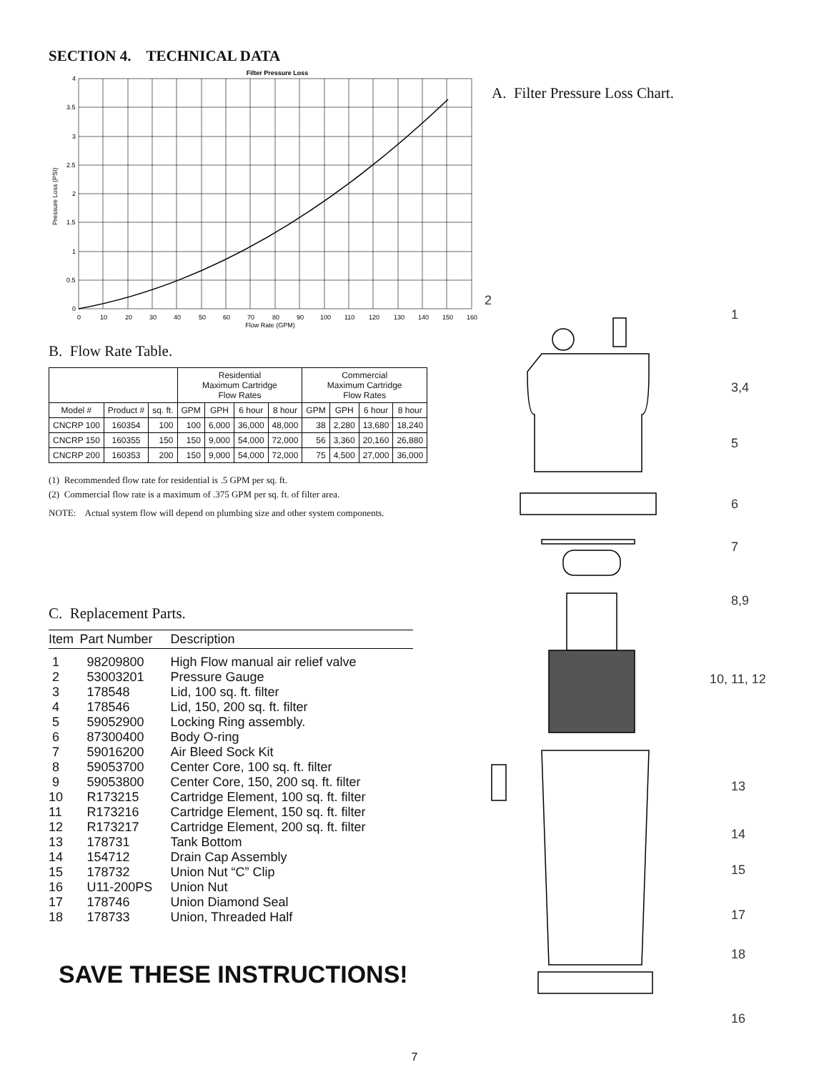SECTION 4. TECHNICAL DATA
Filter Pressure Loss
0
0.5
1
1.5
2
2.5
3
3.5
4
0
10
20
30
40
50
60
70
80
90
100
110
120
130
140
150
160
Flow Rate (GPM)
Pressure Loss (PSI)
B. Flow Rate Table.
| | | | Residential Maximum Cartridge Flow Rates | | | | Commercial Maximum Cartridge Flow Rates | | | |
| Model # | Product # | sq. ft. | GPM | GPH | 6 hour | 8 hour | GPM | GPH | 6 hour | 8 hour |
| CNCRP 100 | 160354 | 100 | 100 | 6,000 | 36,000 | 48,000 | 38 | 2,280 | 13,680 | 18,240 |
| CNCRP 150 | 160355 | 150 | 150 | 9,000 | 54,000 | 72,000 | 56 | 3,360 | 20,160 | 26,880 |
| CNCRP 200 | 160353 | 200 | 150 | 9,000 | 54,000 | 72,000 | 75 | 4,500 | 27,000 | 36,000 |
(1) Recommended flow rate for residential is .5 GPM per sq. ft.
(2) Commercial flow rate is a maximum of .375 GPM per sq. ft. of filter area.
NOTE: Actual system flow will depend on plumbing size and other system components.
C. Replacement Parts.
| Item | Part Number | Description |
| --- | --- | --- |
| 1 | 98209800 | High Flow manual air relief valve |
| 2 | 53003201 | Pressure Gauge |
| 3 | 178548 | Lid, 100 sq. ft. filter |
| 4 | 178546 | Lid, 150, 200 sq. ft. filter |
| 5 | 59052900 | Locking Ring assembly. |
| 6 | 87300400 | Body O-ring |
| 7 | 59016200 | Air Bleed Sock Kit |
| 8 | 59053700 | Center Core, 100 sq. ft. filter |
| 9 | 59053800 | Center Core, 150, 200 sq. ft. filter |
| 10 | R173215 | Cartridge Element, 100 sq. ft. filter |
| 11 | R173216 | Cartridge Element, 150 sq. ft. filter |
| 12 | R173217 | Cartridge Element, 200 sq. ft. filter |
| 13 | 178731 | Tank Bottom |
| 14 | 154712 | Drain Cap Assembly |
| 15 | 178732 | Union Nut “C” Clip |
| 16 | U11-200PS | Union Nut |
| 17 | 178746 | Union Diamond Seal |
| 18 | 178733 | Union, Threaded Half |
SAVE THESE INSTRUCTIONS!
A. Filter Pressure Loss Chart.
2
1
3,4
5
6
7
8,9
10, 11, 12
13
14
15
17
18
16
7